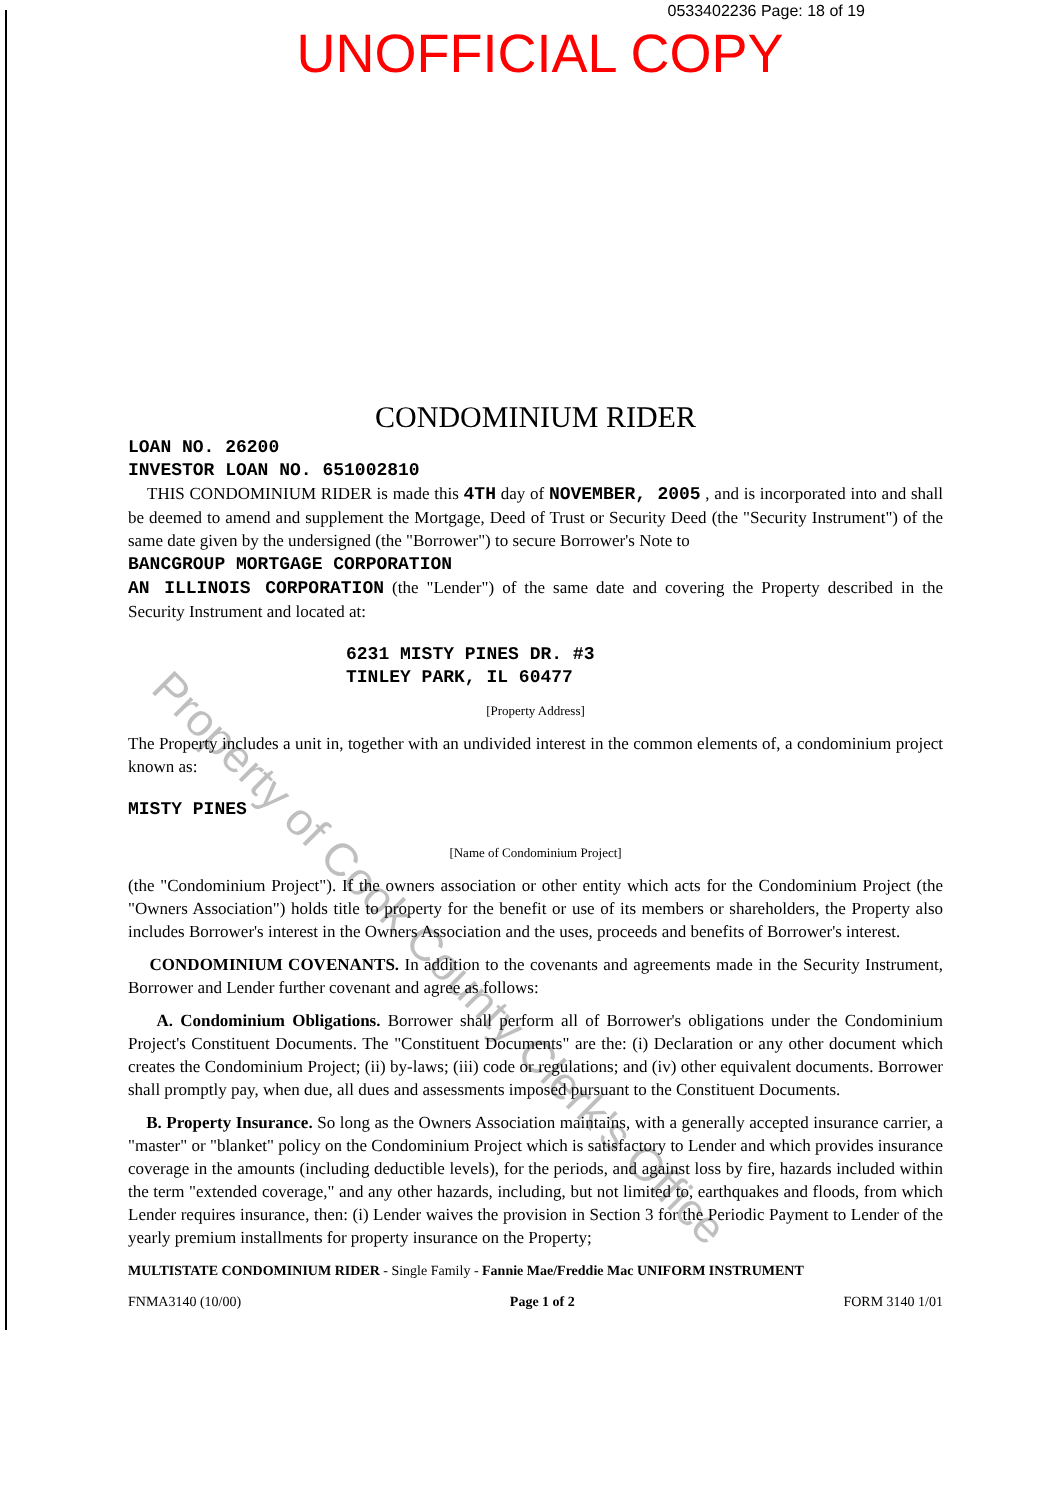0533402236 Page: 18 of 19
UNOFFICIAL COPY
CONDOMINIUM RIDER
LOAN NO. 26200
INVESTOR LOAN NO. 651002810
THIS CONDOMINIUM RIDER is made this 4TH day of NOVEMBER, 2005 , and is incorporated into and shall be deemed to amend and supplement the Mortgage, Deed of Trust or Security Deed (the "Security Instrument") of the same date given by the undersigned (the "Borrower") to secure Borrower's Note to
BANCGROUP MORTGAGE CORPORATION
AN ILLINOIS CORPORATION (the "Lender") of the same date and covering the Property described in the Security Instrument and located at:
6231 MISTY PINES DR. #3
TINLEY PARK, IL 60477
[Property Address]
The Property includes a unit in, together with an undivided interest in the common elements of, a condominium project known as:
MISTY PINES
[Name of Condominium Project]
(the "Condominium Project"). If the owners association or other entity which acts for the Condominium Project (the "Owners Association") holds title to property for the benefit or use of its members or shareholders, the Property also includes Borrower's interest in the Owners Association and the uses, proceeds and benefits of Borrower's interest.
CONDOMINIUM COVENANTS. In addition to the covenants and agreements made in the Security Instrument, Borrower and Lender further covenant and agree as follows:
A. Condominium Obligations. Borrower shall perform all of Borrower's obligations under the Condominium Project's Constituent Documents. The "Constituent Documents" are the: (i) Declaration or any other document which creates the Condominium Project; (ii) by-laws; (iii) code or regulations; and (iv) other equivalent documents. Borrower shall promptly pay, when due, all dues and assessments imposed pursuant to the Constituent Documents.
B. Property Insurance. So long as the Owners Association maintains, with a generally accepted insurance carrier, a "master" or "blanket" policy on the Condominium Project which is satisfactory to Lender and which provides insurance coverage in the amounts (including deductible levels), for the periods, and against loss by fire, hazards included within the term "extended coverage," and any other hazards, including, but not limited to, earthquakes and floods, from which Lender requires insurance, then: (i) Lender waives the provision in Section 3 for the Periodic Payment to Lender of the yearly premium installments for property insurance on the Property;
MULTISTATE CONDOMINIUM RIDER - Single Family - Fannie Mae/Freddie Mac UNIFORM INSTRUMENT
FNMA3140 (10/00) Page 1 of 2 FORM 3140 1/01
Property of Cook County Clerk's Office